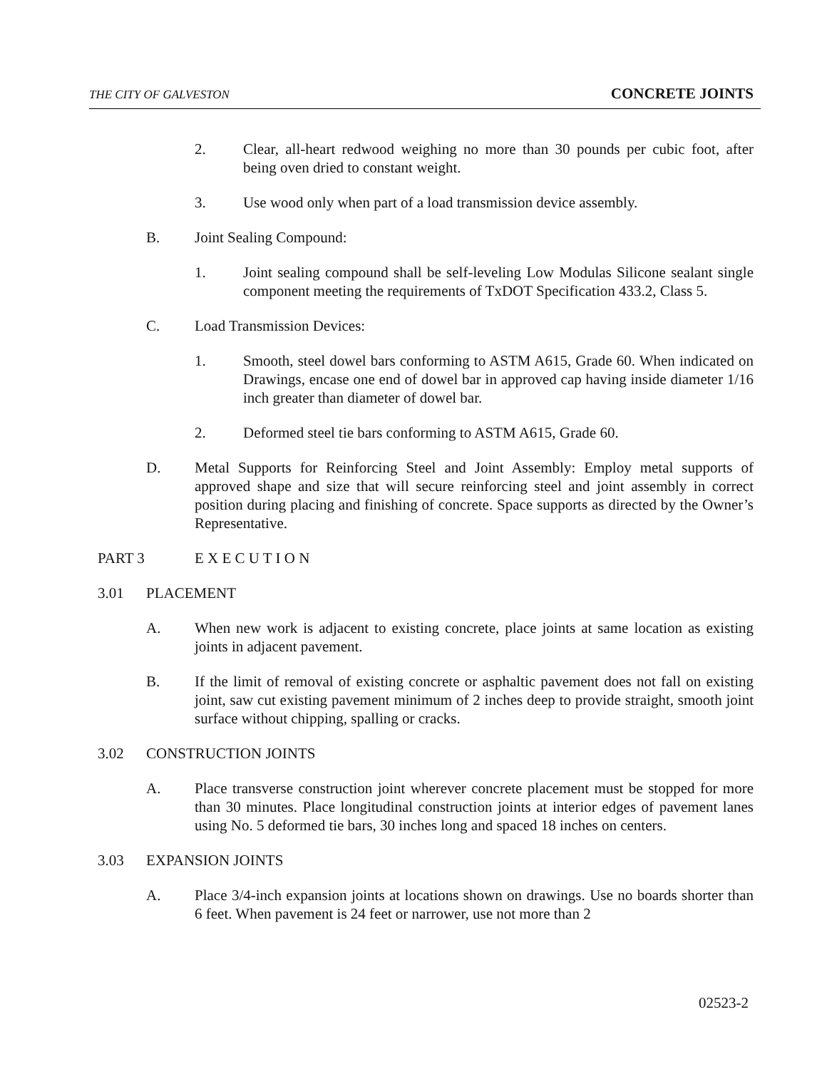THE CITY OF GALVESTON CONCRETE JOINTS
2. Clear, all-heart redwood weighing no more than 30 pounds per cubic foot, after being oven dried to constant weight.
3. Use wood only when part of a load transmission device assembly.
B. Joint Sealing Compound:
1. Joint sealing compound shall be self-leveling Low Modulas Silicone sealant single component meeting the requirements of TxDOT Specification 433.2, Class 5.
C. Load Transmission Devices:
1. Smooth, steel dowel bars conforming to ASTM A615, Grade 60. When indicated on Drawings, encase one end of dowel bar in approved cap having inside diameter 1/16 inch greater than diameter of dowel bar.
2. Deformed steel tie bars conforming to ASTM A615, Grade 60.
D. Metal Supports for Reinforcing Steel and Joint Assembly: Employ metal supports of approved shape and size that will secure reinforcing steel and joint assembly in correct position during placing and finishing of concrete. Space supports as directed by the Owner’s Representative.
PART 3 E X E C U T I O N
3.01 PLACEMENT
A. When new work is adjacent to existing concrete, place joints at same location as existing joints in adjacent pavement.
B. If the limit of removal of existing concrete or asphaltic pavement does not fall on existing joint, saw cut existing pavement minimum of 2 inches deep to provide straight, smooth joint surface without chipping, spalling or cracks.
3.02 CONSTRUCTION JOINTS
A. Place transverse construction joint wherever concrete placement must be stopped for more than 30 minutes. Place longitudinal construction joints at interior edges of pavement lanes using No. 5 deformed tie bars, 30 inches long and spaced 18 inches on centers.
3.03 EXPANSION JOINTS
A. Place 3/4-inch expansion joints at locations shown on drawings. Use no boards shorter than 6 feet. When pavement is 24 feet or narrower, use not more than 2
02523-2